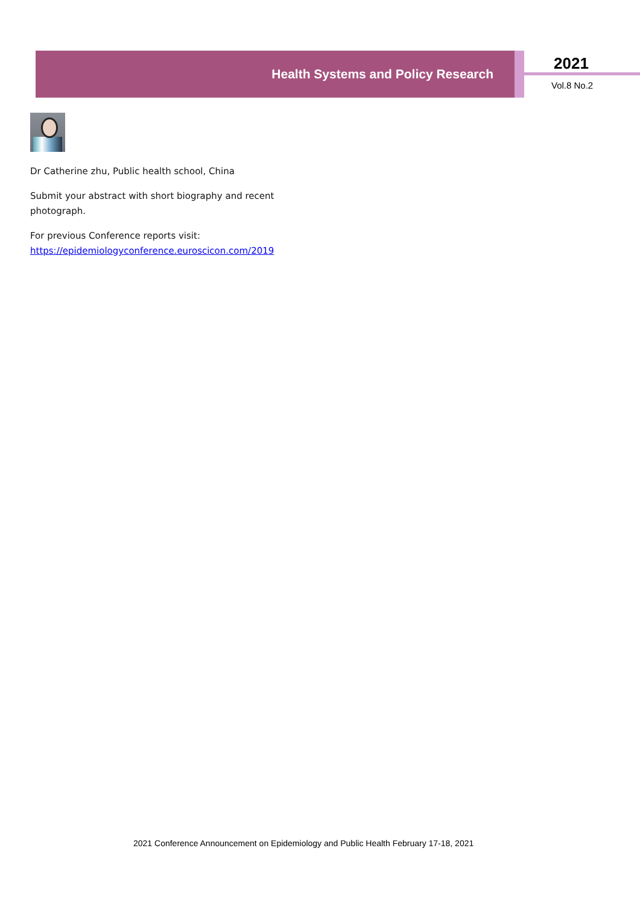Health Systems and Policy Research 2021
Vol.8 No.2
Dr Catherine zhu, Public health school, China
Submit your abstract with short biography and recent photograph.
For previous Conference reports visit: https://epidemiologyconference.euroscicon.com/2019
2021 Conference Announcement on Epidemiology and Public Health February 17-18, 2021